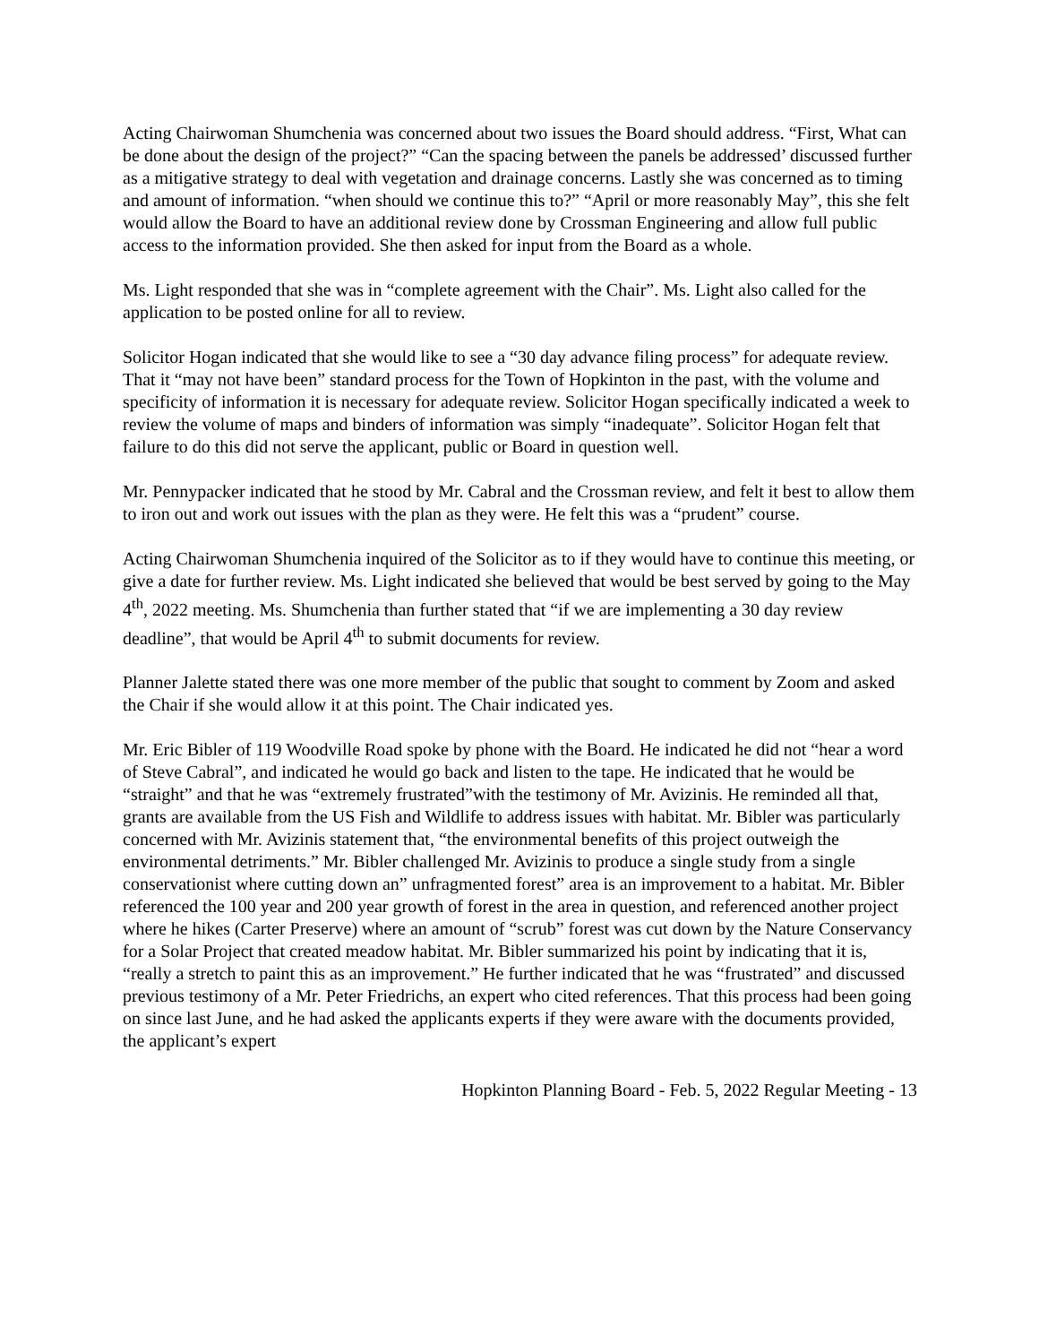Acting Chairwoman Shumchenia was concerned about two issues the Board should address. “First, What can be done about the design of the project?” “Can the spacing between the panels be addressed’ discussed further as a mitigative strategy to deal with vegetation and drainage concerns. Lastly she was concerned as to timing and amount of information. “when should we continue this to?” “April or more reasonably May”, this she felt would allow the Board to have an additional review done by Crossman Engineering and allow full public access to the information provided. She then asked for input from the Board as a whole.
Ms. Light responded that she was in “complete agreement with the Chair”. Ms. Light also called for the application to be posted online for all to review.
Solicitor Hogan indicated that she would like to see a “30 day advance filing process” for adequate review. That it “may not have been” standard process for the Town of Hopkinton in the past, with the volume and specificity of information it is necessary for adequate review. Solicitor Hogan specifically indicated a week to review the volume of maps and binders of information was simply “inadequate”. Solicitor Hogan felt that failure to do this did not serve the applicant, public or Board in question well.
Mr. Pennypacker indicated that he stood by Mr. Cabral and the Crossman review, and felt it best to allow them to iron out and work out issues with the plan as they were. He felt this was a “prudent” course.
Acting Chairwoman Shumchenia inquired of the Solicitor as to if they would have to continue this meeting, or give a date for further review. Ms. Light indicated she believed that would be best served by going to the May 4<sup>th</sup>, 2022 meeting. Ms. Shumchenia than further stated that “if we are implementing a 30 day review deadline”, that would be April 4<sup>th</sup> to submit documents for review.
Planner Jalette stated there was one more member of the public that sought to comment by Zoom and asked the Chair if she would allow it at this point. The Chair indicated yes.
Mr. Eric Bibler of 119 Woodville Road spoke by phone with the Board. He indicated he did not “hear a word of Steve Cabral”, and indicated he would go back and listen to the tape. He indicated that he would be “straight” and that he was “extremely frustrated”with the testimony of Mr. Avizinis. He reminded all that, grants are available from the US Fish and Wildlife to address issues with habitat. Mr. Bibler was particularly concerned with Mr. Avizinis statement that, “the environmental benefits of this project outweigh the environmental detriments.” Mr. Bibler challenged Mr. Avizinis to produce a single study from a single conservationist where cutting down an” unfragmented forest” area is an improvement to a habitat. Mr. Bibler referenced the 100 year and 200 year growth of forest in the area in question, and referenced another project where he hikes (Carter Preserve) where an amount of “scrub” forest was cut down by the Nature Conservancy for a Solar Project that created meadow habitat. Mr. Bibler summarized his point by indicating that it is, “really a stretch to paint this as an improvement.” He further indicated that he was “frustrated” and discussed previous testimony of a Mr. Peter Friedrichs, an expert who cited references. That this process had been going on since last June, and he had asked the applicants experts if they were aware with the documents provided, the applicant’s expert
Hopkinton Planning Board - Feb. 5, 2022 Regular Meeting - 13